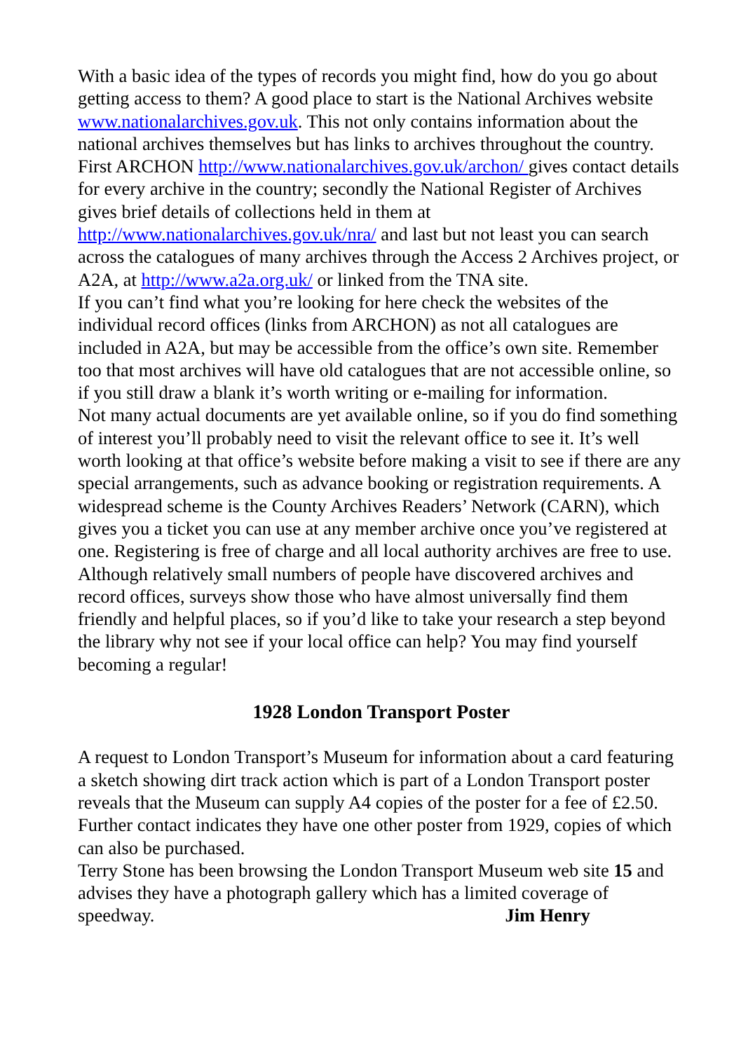With a basic idea of the types of records you might find, how do you go about getting access to them? A good place to start is the National Archives website www.nationalarchives.gov.uk. This not only contains information about the national archives themselves but has links to archives throughout the country. First ARCHON http://www.nationalarchives.gov.uk/archon/ gives contact details for every archive in the country; secondly the National Register of Archives gives brief details of collections held in them at http://www.nationalarchives.gov.uk/nra/ and last but not least you can search across the catalogues of many archives through the Access 2 Archives project, or A2A, at http://www.a2a.org.uk/ or linked from the TNA site.
If you can’t find what you’re looking for here check the websites of the individual record offices (links from ARCHON) as not all catalogues are included in A2A, but may be accessible from the office’s own site. Remember too that most archives will have old catalogues that are not accessible online, so if you still draw a blank it’s worth writing or e-mailing for information.
Not many actual documents are yet available online, so if you do find something of interest you’ll probably need to visit the relevant office to see it. It’s well worth looking at that office’s website before making a visit to see if there are any special arrangements, such as advance booking or registration requirements. A widespread scheme is the County Archives Readers’ Network (CARN), which gives you a ticket you can use at any member archive once you’ve registered at one. Registering is free of charge and all local authority archives are free to use.
Although relatively small numbers of people have discovered archives and record offices, surveys show those who have almost universally find them friendly and helpful places, so if you’d like to take your research a step beyond the library why not see if your local office can help? You may find yourself becoming a regular!
1928 London Transport Poster
A request to London Transport’s Museum for information about a card featuring a sketch showing dirt track action which is part of a London Transport poster reveals that the Museum can supply A4 copies of the poster for a fee of £2.50. Further contact indicates they have one other poster from 1929, copies of which can also be purchased.
Terry Stone has been browsing the London Transport Museum web site 15 and advises they have a photograph gallery which has a limited coverage of speedway. Jim Henry